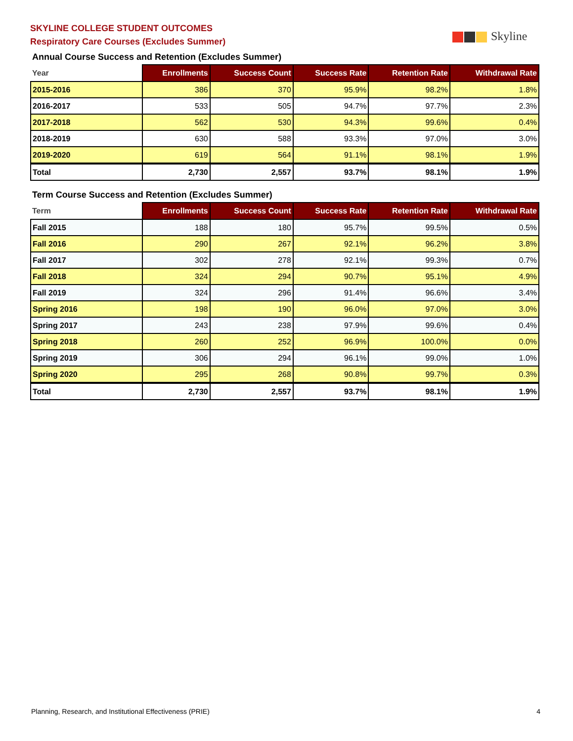SKYLINE COLLEGE STUDENT OUTCOMES
Respiratory Care Courses (Excludes Summer)
Skyline
Annual Course Success and Retention (Excludes Summer)
| Year | Enrollments | Success Count | Success Rate | Retention Rate | Withdrawal Rate |
| --- | --- | --- | --- | --- | --- |
| 2015-2016 | 386 | 370 | 95.9% | 98.2% | 1.8% |
| 2016-2017 | 533 | 505 | 94.7% | 97.7% | 2.3% |
| 2017-2018 | 562 | 530 | 94.3% | 99.6% | 0.4% |
| 2018-2019 | 630 | 588 | 93.3% | 97.0% | 3.0% |
| 2019-2020 | 619 | 564 | 91.1% | 98.1% | 1.9% |
| Total | 2,730 | 2,557 | 93.7% | 98.1% | 1.9% |
Term Course Success and Retention (Excludes Summer)
| Term | Enrollments | Success Count | Success Rate | Retention Rate | Withdrawal Rate |
| --- | --- | --- | --- | --- | --- |
| Fall 2015 | 188 | 180 | 95.7% | 99.5% | 0.5% |
| Fall 2016 | 290 | 267 | 92.1% | 96.2% | 3.8% |
| Fall 2017 | 302 | 278 | 92.1% | 99.3% | 0.7% |
| Fall 2018 | 324 | 294 | 90.7% | 95.1% | 4.9% |
| Fall 2019 | 324 | 296 | 91.4% | 96.6% | 3.4% |
| Spring 2016 | 198 | 190 | 96.0% | 97.0% | 3.0% |
| Spring 2017 | 243 | 238 | 97.9% | 99.6% | 0.4% |
| Spring 2018 | 260 | 252 | 96.9% | 100.0% | 0.0% |
| Spring 2019 | 306 | 294 | 96.1% | 99.0% | 1.0% |
| Spring 2020 | 295 | 268 | 90.8% | 99.7% | 0.3% |
| Total | 2,730 | 2,557 | 93.7% | 98.1% | 1.9% |
Planning, Research, and Institutional Effectiveness (PRIE) 4